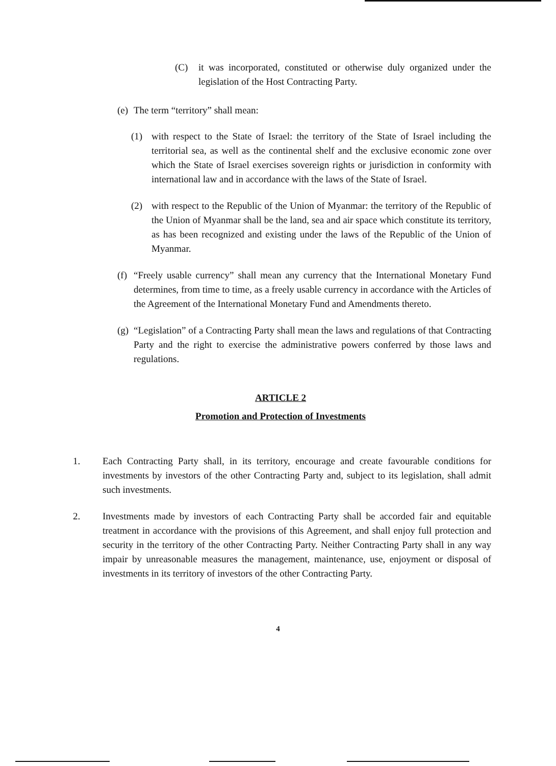(C) it was incorporated, constituted or otherwise duly organized under the legislation of the Host Contracting Party.
(e)
The term “territory” shall mean:
(1) with respect to the State of Israel: the territory of the State of Israel including the territorial sea, as well as the continental shelf and the exclusive economic zone over which the State of Israel exercises sovereign rights or jurisdiction in conformity with international law and in accordance with the laws of the State of Israel.
(2) with respect to the Republic of the Union of Myanmar: the territory of the Republic of the Union of Myanmar shall be the land, sea and air space which constitute its territory, as has been recognized and existing under the laws of the Republic of the Union of Myanmar.
(f)
“Freely usable currency” shall mean any currency that the International Monetary Fund determines, from time to time, as a freely usable currency in accordance with the Articles of the Agreement of the International Monetary Fund and Amendments thereto.
(g)
“Legislation” of a Contracting Party shall mean the laws and regulations of that Contracting Party and the right to exercise the administrative powers conferred by those laws and regulations.
ARTICLE 2
Promotion and Protection of Investments
1. Each Contracting Party shall, in its territory, encourage and create favourable conditions for investments by investors of the other Contracting Party and, subject to its legislation, shall admit such investments.
2. Investments made by investors of each Contracting Party shall be accorded fair and equitable treatment in accordance with the provisions of this Agreement, and shall enjoy full protection and security in the territory of the other Contracting Party. Neither Contracting Party shall in any way impair by unreasonable measures the management, maintenance, use, enjoyment or disposal of investments in its territory of investors of the other Contracting Party.
4